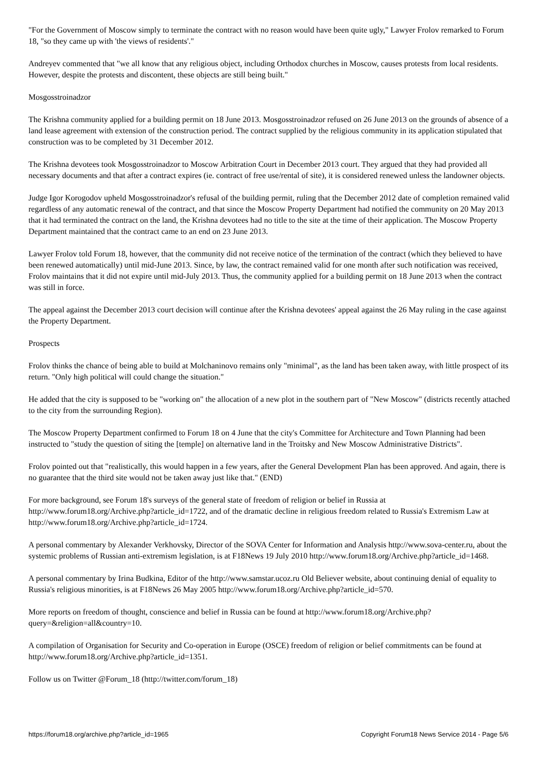"For the Government of Moscow simply to terminate the contract with no reason would have been quite ugly," Lawyer Frolov remarked to Forum 18, "so they came up with 'the views of residents'."
Andreyev commented that "we all know that any religious object, including Orthodox churches in Moscow, causes protests from local residents. However, despite the protests and discontent, these objects are still being built."
Mosgosstroinadzor
The Krishna community applied for a building permit on 18 June 2013. Mosgosstroinadzor refused on 26 June 2013 on the grounds of absence of a land lease agreement with extension of the construction period. The contract supplied by the religious community in its application stipulated that construction was to be completed by 31 December 2012.
The Krishna devotees took Mosgosstroinadzor to Moscow Arbitration Court in December 2013 court. They argued that they had provided all necessary documents and that after a contract expires (ie. contract of free use/rental of site), it is considered renewed unless the landowner objects.
Judge Igor Korogodov upheld Mosgosstroinadzor's refusal of the building permit, ruling that the December 2012 date of completion remained valid regardless of any automatic renewal of the contract, and that since the Moscow Property Department had notified the community on 20 May 2013 that it had terminated the contract on the land, the Krishna devotees had no title to the site at the time of their application. The Moscow Property Department maintained that the contract came to an end on 23 June 2013.
Lawyer Frolov told Forum 18, however, that the community did not receive notice of the termination of the contract (which they believed to have been renewed automatically) until mid-June 2013. Since, by law, the contract remained valid for one month after such notification was received, Frolov maintains that it did not expire until mid-July 2013. Thus, the community applied for a building permit on 18 June 2013 when the contract was still in force.
The appeal against the December 2013 court decision will continue after the Krishna devotees' appeal against the 26 May ruling in the case against the Property Department.
Prospects
Frolov thinks the chance of being able to build at Molchaninovo remains only "minimal", as the land has been taken away, with little prospect of its return. "Only high political will could change the situation."
He added that the city is supposed to be "working on" the allocation of a new plot in the southern part of "New Moscow" (districts recently attached to the city from the surrounding Region).
The Moscow Property Department confirmed to Forum 18 on 4 June that the city's Committee for Architecture and Town Planning had been instructed to "study the question of siting the [temple] on alternative land in the Troitsky and New Moscow Administrative Districts".
Frolov pointed out that "realistically, this would happen in a few years, after the General Development Plan has been approved. And again, there is no guarantee that the third site would not be taken away just like that." (END)
For more background, see Forum 18's surveys of the general state of freedom of religion or belief in Russia at http://www.forum18.org/Archive.php?article_id=1722, and of the dramatic decline in religious freedom related to Russia's Extremism Law at http://www.forum18.org/Archive.php?article_id=1724.
A personal commentary by Alexander Verkhovsky, Director of the SOVA Center for Information and Analysis http://www.sova-center.ru, about the systemic problems of Russian anti-extremism legislation, is at F18News 19 July 2010 http://www.forum18.org/Archive.php?article_id=1468.
A personal commentary by Irina Budkina, Editor of the http://www.samstar.ucoz.ru Old Believer website, about continuing denial of equality to Russia's religious minorities, is at F18News 26 May 2005 http://www.forum18.org/Archive.php?article_id=570.
More reports on freedom of thought, conscience and belief in Russia can be found at http://www.forum18.org/Archive.php?query=&religion=all&country=10.
A compilation of Organisation for Security and Co-operation in Europe (OSCE) freedom of religion or belief commitments can be found at http://www.forum18.org/Archive.php?article_id=1351.
Follow us on Twitter @Forum_18 (http://twitter.com/forum_18)
https://forum18.org/archive.php?article_id=1965 Copyright Forum18 News Service 2014 - Page 5/6